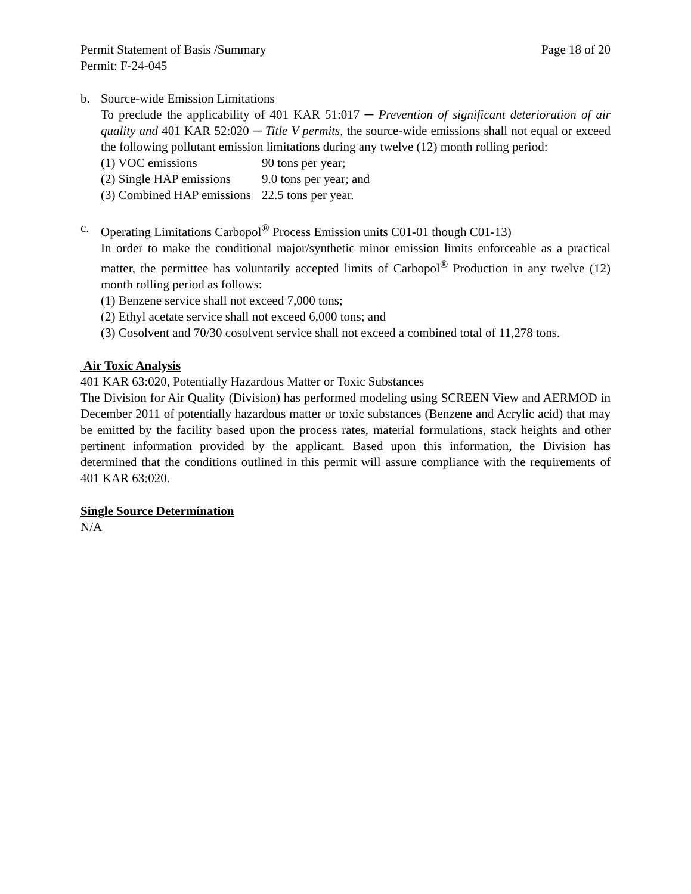Permit Statement of Basis /Summary Page 18 of 20
Permit: F-24-045
b. Source-wide Emission Limitations
To preclude the applicability of 401 KAR 51:017 ─ Prevention of significant deterioration of air quality and 401 KAR 52:020 ─ Title V permits, the source-wide emissions shall not equal or exceed the following pollutant emission limitations during any twelve (12) month rolling period:
(1) VOC emissions 90 tons per year;
(2) Single HAP emissions 9.0 tons per year; and
(3) Combined HAP emissions 22.5 tons per year.
c. Operating Limitations Carbopol<sup>®</sup> Process Emission units C01-01 though C01-13)
In order to make the conditional major/synthetic minor emission limits enforceable as a practical matter, the permittee has voluntarily accepted limits of Carbopol<sup>®</sup> Production in any twelve (12) month rolling period as follows:
(1) Benzene service shall not exceed 7,000 tons;
(2) Ethyl acetate service shall not exceed 6,000 tons; and
(3) Cosolvent and 70/30 cosolvent service shall not exceed a combined total of 11,278 tons.
Air Toxic Analysis
401 KAR 63:020, Potentially Hazardous Matter or Toxic Substances
The Division for Air Quality (Division) has performed modeling using SCREEN View and AERMOD in December 2011 of potentially hazardous matter or toxic substances (Benzene and Acrylic acid) that may be emitted by the facility based upon the process rates, material formulations, stack heights and other pertinent information provided by the applicant. Based upon this information, the Division has determined that the conditions outlined in this permit will assure compliance with the requirements of 401 KAR 63:020.
Single Source Determination
N/A